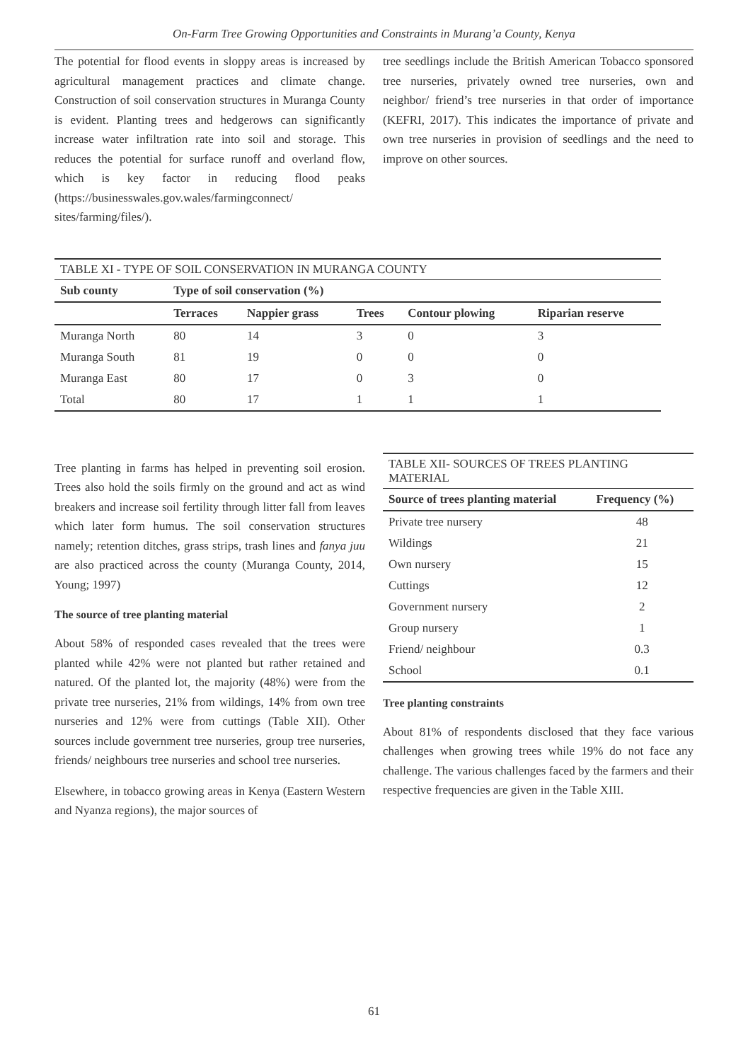On-Farm Tree Growing Opportunities and Constraints in Murang’a County, Kenya
The potential for flood events in sloppy areas is increased by agricultural management practices and climate change. Construction of soil conservation structures in Muranga County is evident. Planting trees and hedgerows can significantly increase water infiltration rate into soil and storage. This reduces the potential for surface runoff and overland flow, which is key factor in reducing flood peaks (https://businesswales.gov.wales/farmingconnect/ sites/farming/files/).
tree seedlings include the British American Tobacco sponsored tree nurseries, privately owned tree nurseries, own and neighbor/ friend’s tree nurseries in that order of importance (KEFRI, 2017). This indicates the importance of private and own tree nurseries in provision of seedlings and the need to improve on other sources.
TABLE XI - TYPE OF SOIL CONSERVATION IN MURANGA COUNTY
| Sub county | Type of soil conservation (%) | | | | |
| --- | --- | --- | --- | --- | --- |
| | Terraces | Nappier grass | Trees | Contour plowing | Riparian reserve |
| Muranga North | 80 | 14 | 3 | 0 | 3 |
| Muranga South | 81 | 19 | 0 | 0 | 0 |
| Muranga East | 80 | 17 | 0 | 3 | 0 |
| Total | 80 | 17 | 1 | 1 | 1 |
Tree planting in farms has helped in preventing soil erosion. Trees also hold the soils firmly on the ground and act as wind breakers and increase soil fertility through litter fall from leaves which later form humus. The soil conservation structures namely; retention ditches, grass strips, trash lines and fanya juu are also practiced across the county (Muranga County, 2014, Young; 1997)
The source of tree planting material
About 58% of responded cases revealed that the trees were planted while 42% were not planted but rather retained and natured. Of the planted lot, the majority (48%) were from the private tree nurseries, 21% from wildings, 14% from own tree nurseries and 12% were from cuttings (Table XII). Other sources include government tree nurseries, group tree nurseries, friends/ neighbours tree nurseries and school tree nurseries.
Elsewhere, in tobacco growing areas in Kenya (Eastern Western and Nyanza regions), the major sources of
TABLE XII- SOURCES OF TREES PLANTING MATERIAL
| Source of trees planting material | Frequency (%) |
| --- | --- |
| Private tree nursery | 48 |
| Wildings | 21 |
| Own nursery | 15 |
| Cuttings | 12 |
| Government nursery | 2 |
| Group nursery | 1 |
| Friend/ neighbour | 0.3 |
| School | 0.1 |
Tree planting constraints
About 81% of respondents disclosed that they face various challenges when growing trees while 19% do not face any challenge. The various challenges faced by the farmers and their respective frequencies are given in the Table XIII.
61